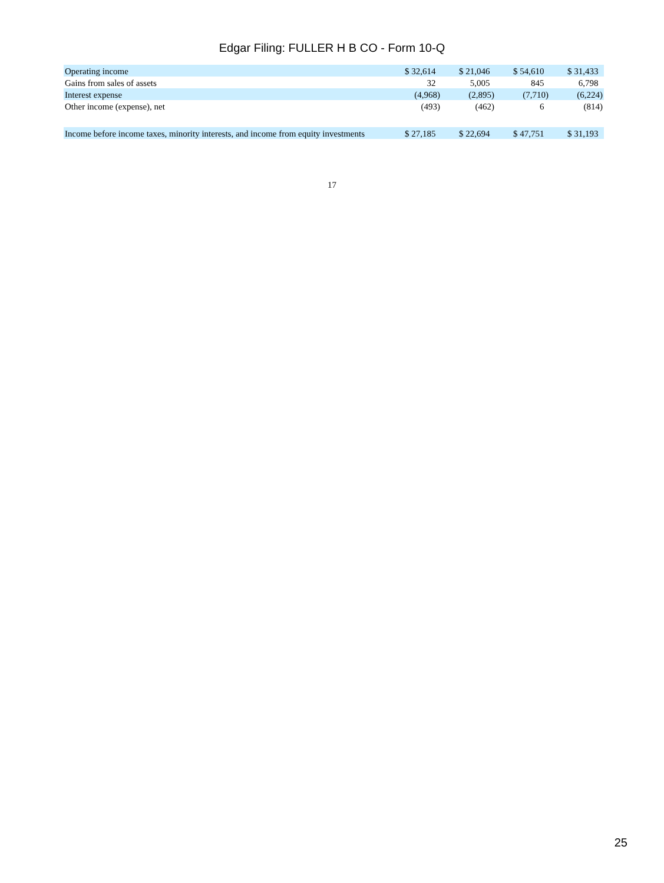Edgar Filing: FULLER H B CO - Form 10-Q
| Operating income | $ 32,614 | $ 21,046 | $ 54,610 | $ 31,433 |
| Gains from sales of assets | 32 | 5,005 | 845 | 6,798 |
| Interest expense | (4,968) | (2,895) | (7,710) | (6,224) |
| Other income (expense), net | (493) | (462) | 6 | (814) |
| Income before income taxes, minority interests, and income from equity investments | $ 27,185 | $ 22,694 | $ 47,751 | $ 31,193 |
17
25